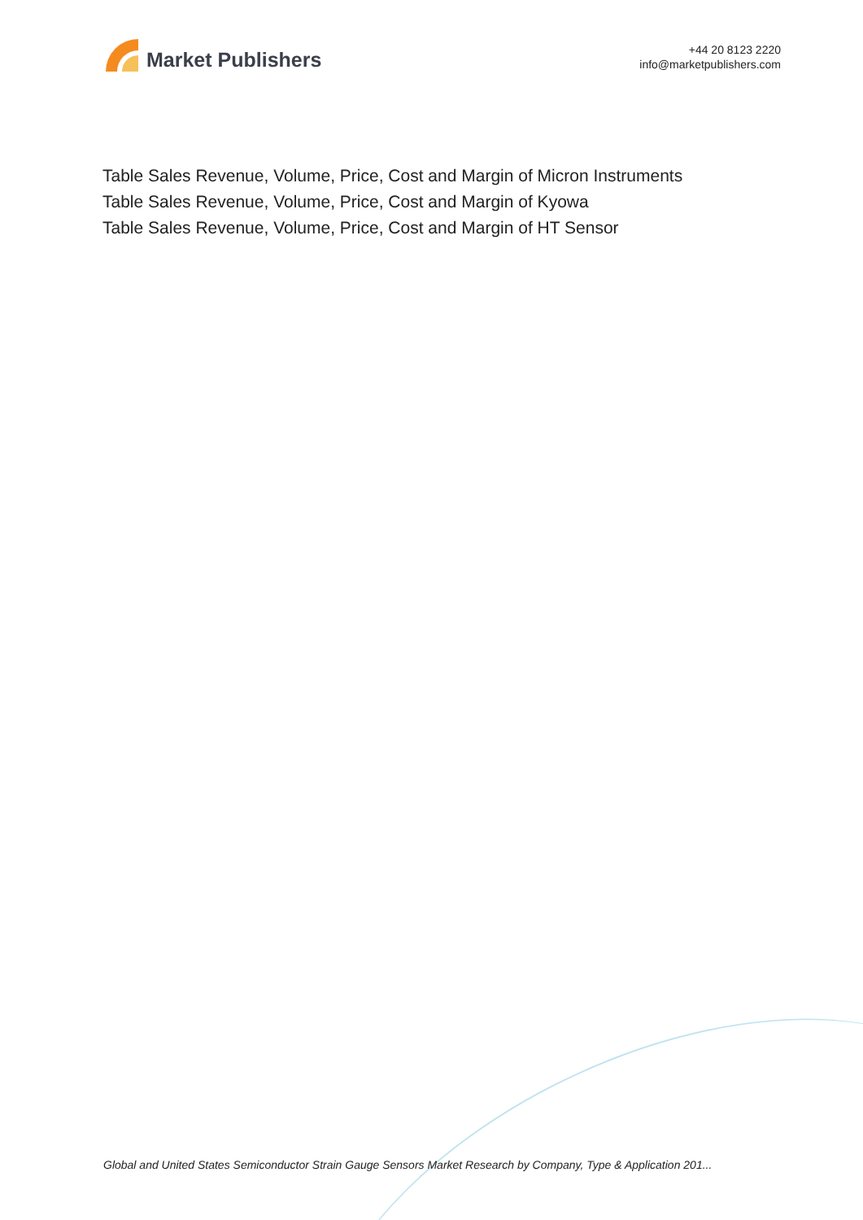Market Publishers
+44 20 8123 2220
info@marketpublishers.com
Table Sales Revenue, Volume, Price, Cost and Margin of Micron Instruments
Table Sales Revenue, Volume, Price, Cost and Margin of Kyowa
Table Sales Revenue, Volume, Price, Cost and Margin of HT Sensor
Global and United States Semiconductor Strain Gauge Sensors Market Research by Company, Type & Application 201...